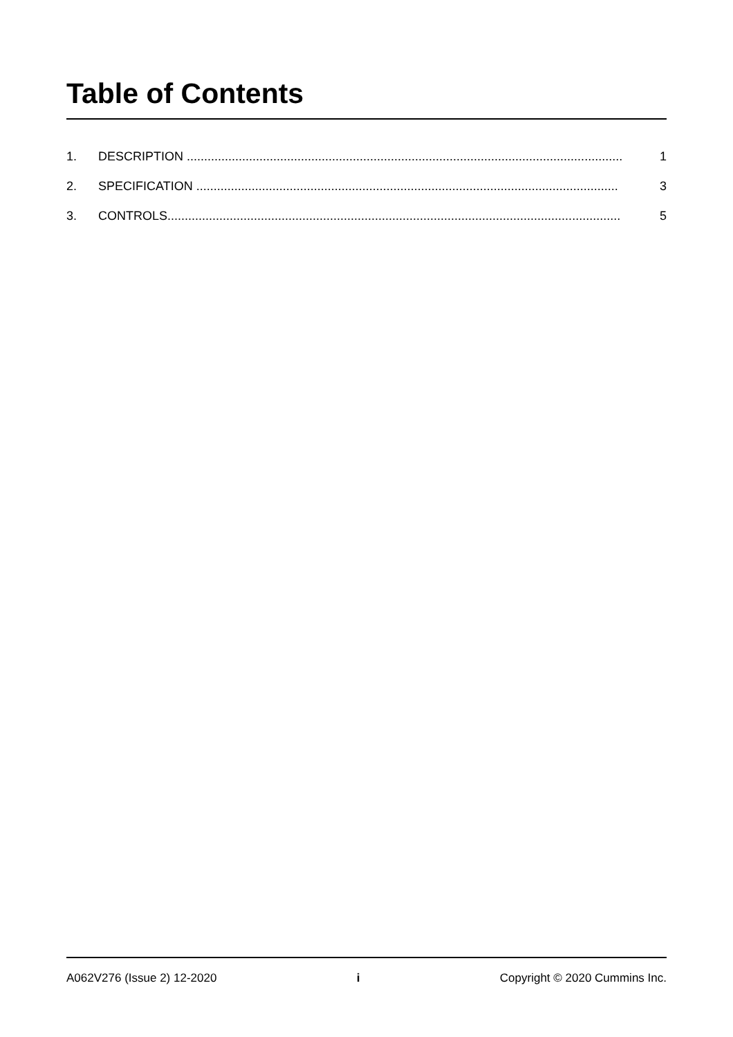Table of Contents
1. DESCRIPTION .............................................................................................................................. 1
2. SPECIFICATION .......................................................................................................................... 3
3. CONTROLS................................................................................................................................... 5
A062V276 (Issue 2) 12-2020 i Copyright © 2020 Cummins Inc.